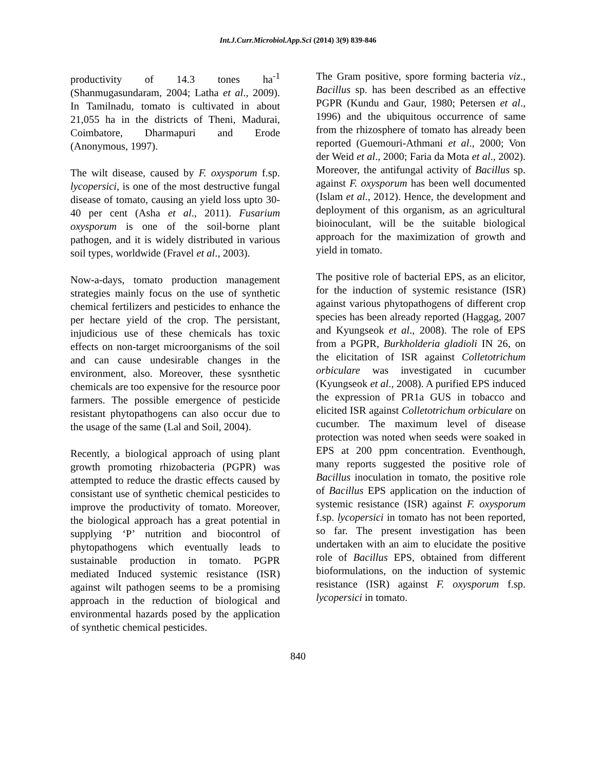Int.J.Curr.Microbiol.App.Sci (2014) 3(9) 839-846
productivity of 14.3 tones ha<sup>-1</sup> (Shanmugasundaram, 2004; Latha et al., 2009). In Tamilnadu, tomato is cultivated in about 21,055 ha in the districts of Theni, Madurai, Coimbatore, Dharmapuri and Erode (Anonymous, 1997).
The wilt disease, caused by F. oxysporum f.sp. lycopersici, is one of the most destructive fungal disease of tomato, causing an yield loss upto 30-40 per cent (Asha et al., 2011). Fusarium oxysporum is one of the soil-borne plant pathogen, and it is widely distributed in various soil types, worldwide (Fravel et al., 2003).
Now-a-days, tomato production management strategies mainly focus on the use of synthetic chemical fertilizers and pesticides to enhance the per hectare yield of the crop. The persistant, injudicious use of these chemicals has toxic effects on non-target microorganisms of the soil and can cause undesirable changes in the environment, also. Moreover, these sysnthetic chemicals are too expensive for the resource poor farmers. The possible emergence of pesticide resistant phytopathogens can also occur due to the usage of the same (Lal and Soil, 2004).
Recently, a biological approach of using plant growth promoting rhizobacteria (PGPR) was attempted to reduce the drastic effects caused by consistant use of synthetic chemical pesticides to improve the productivity of tomato. Moreover, the biological approach has a great potential in supplying ‘P’ nutrition and biocontrol of phytopathogens which eventually leads to sustainable production in tomato. PGPR mediated Induced systemic resistance (ISR) against wilt pathogen seems to be a promising approach in the reduction of biological and environmental hazards posed by the application of synthetic chemical pesticides.
The Gram positive, spore forming bacteria viz., Bacillus sp. has been described as an effective PGPR (Kundu and Gaur, 1980; Petersen et al., 1996) and the ubiquitous occurrence of same from the rhizosphere of tomato has already been reported (Guemouri-Athmani et al., 2000; Von der Weid et al., 2000; Faria da Mota et al., 2002). Moreover, the antifungal activity of Bacillus sp. against F. oxysporum has been well documented (Islam et al., 2012). Hence, the development and deployment of this organism, as an agricultural bioinoculant, will be the suitable biological approach for the maximization of growth and yield in tomato.
The positive role of bacterial EPS, as an elicitor, for the induction of systemic resistance (ISR) against various phytopathogens of different crop species has been already reported (Haggag, 2007 and Kyungseok et al., 2008). The role of EPS from a PGPR, Burkholderia gladioli IN 26, on the elicitation of ISR against Colletotrichum orbiculare was investigated in cucumber (Kyungseok et al., 2008). A purified EPS induced the expression of PR1a GUS in tobacco and elicited ISR against Colletotrichum orbiculare on cucumber. The maximum level of disease protection was noted when seeds were soaked in EPS at 200 ppm concentration. Eventhough, many reports suggested the positive role of Bacillus inoculation in tomato, the positive role of Bacillus EPS application on the induction of systemic resistance (ISR) against F. oxysporum f.sp. lycopersici in tomato has not been reported, so far. The present investigation has been undertaken with an aim to elucidate the positive role of Bacillus EPS, obtained from different bioformulations, on the induction of systemic resistance (ISR) against F. oxysporum f.sp. lycopersici in tomato.
840